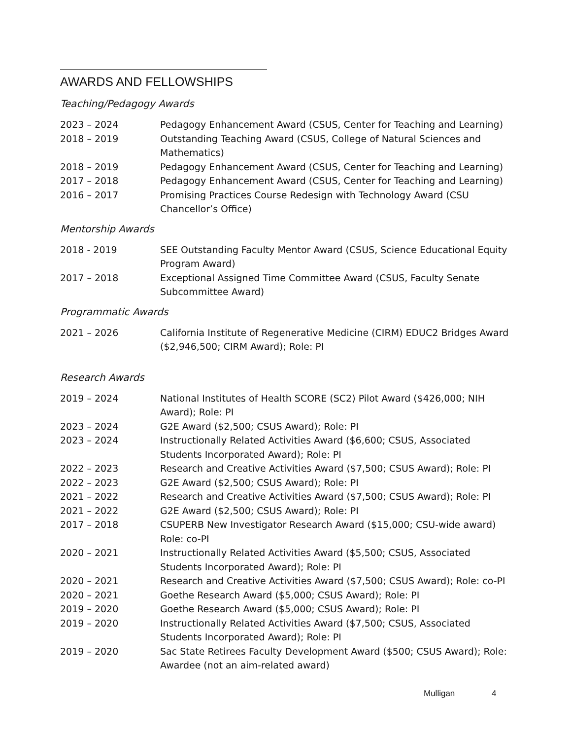AWARDS AND FELLOWSHIPS
Teaching/Pedagogy Awards
2023 – 2024 Pedagogy Enhancement Award (CSUS, Center for Teaching and Learning)
2018 – 2019 Outstanding Teaching Award (CSUS, College of Natural Sciences and Mathematics)
2018 – 2019 Pedagogy Enhancement Award (CSUS, Center for Teaching and Learning)
2017 – 2018 Pedagogy Enhancement Award (CSUS, Center for Teaching and Learning)
2016 – 2017 Promising Practices Course Redesign with Technology Award (CSU Chancellor’s Office)
Mentorship Awards
2018 - 2019 SEE Outstanding Faculty Mentor Award (CSUS, Science Educational Equity Program Award)
2017 – 2018 Exceptional Assigned Time Committee Award (CSUS, Faculty Senate Subcommittee Award)
Programmatic Awards
2021 – 2026 California Institute of Regenerative Medicine (CIRM) EDUC2 Bridges Award ($2,946,500; CIRM Award); Role: PI
Research Awards
2019 – 2024 National Institutes of Health SCORE (SC2) Pilot Award ($426,000; NIH Award); Role: PI
2023 – 2024 G2E Award ($2,500; CSUS Award); Role: PI
2023 – 2024 Instructionally Related Activities Award ($6,600; CSUS, Associated Students Incorporated Award); Role: PI
2022 – 2023 Research and Creative Activities Award ($7,500; CSUS Award); Role: PI
2022 – 2023 G2E Award ($2,500; CSUS Award); Role: PI
2021 – 2022 Research and Creative Activities Award ($7,500; CSUS Award); Role: PI
2021 – 2022 G2E Award ($2,500; CSUS Award); Role: PI
2017 – 2018 CSUPERB New Investigator Research Award ($15,000; CSU-wide award) Role: co-PI
2020 – 2021 Instructionally Related Activities Award ($5,500; CSUS, Associated Students Incorporated Award); Role: PI
2020 – 2021 Research and Creative Activities Award ($7,500; CSUS Award); Role: co-PI
2020 – 2021 Goethe Research Award ($5,000; CSUS Award); Role: PI
2019 – 2020 Goethe Research Award ($5,000; CSUS Award); Role: PI
2019 – 2020 Instructionally Related Activities Award ($7,500; CSUS, Associated Students Incorporated Award); Role: PI
2019 – 2020 Sac State Retirees Faculty Development Award ($500; CSUS Award); Role: Awardee (not an aim-related award)
Mulligan 4